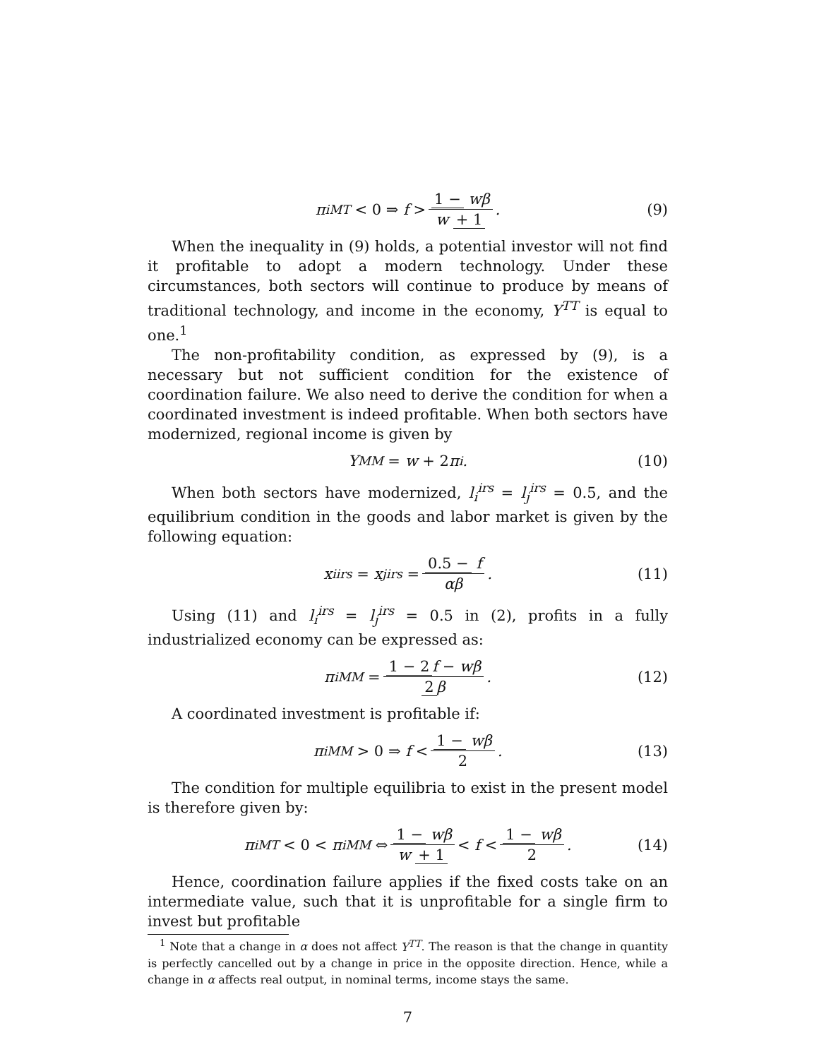π<sub>i</sub><sup>MT</sup> < 0 ⇒ f > 1 − wβ w + 1. (9)
When the inequality in (9) holds, a potential investor will not find it profitable to adopt a modern technology. Under these circumstances, both sectors will continue to produce by means of traditional technology, and income in the economy, Y<sup>TT</sup> is equal to one.<sup>1</sup>
The non-profitability condition, as expressed by (9), is a necessary but not sufficient condition for the existence of coordination failure. We also need to derive the condition for when a coordinated investment is indeed profitable. When both sectors have modernized, regional income is given by
Y<sup>MM</sup> = w + 2 π<sub>i</sub>. (10)
When both sectors have modernized, l<sub>i</sub><sup>irs</sup> = l<sub>j</sub><sup>irs</sup> = 0.5, and the equilibrium condition in the goods and labor market is given by the following equation:
x<sub>i</sub><sup>irs</sup> = x<sub>j</sub><sup>irs</sup> = 0.5 − f αβ. (11)
Using (11) and l<sub>i</sub><sup>irs</sup> = l<sub>j</sub><sup>irs</sup> = 0.5 in (2), profits in a fully industrialized economy can be expressed as:
π<sub>i</sub><sup>MM</sup> = 1 − 2 f − wβ 2 β. (12)
A coordinated investment is profitable if:
π<sub>i</sub><sup>MM</sup> > 0 ⇒ f < 1 − wβ 2. (13)
The condition for multiple equilibria to exist in the present model is therefore given by:
π<sub>i</sub><sup>MT</sup> < 0 < π<sub>i</sub><sup>MM</sup> ⇔ 1 − wβ w + 1 < f < 1 − wβ 2. (14)
Hence, coordination failure applies if the fixed costs take on an intermediate value, such that it is unprofitable for a single firm to invest but profitable
<sup>1</sup> Note that a change in α does not affect Y<sup>TT</sup>. The reason is that the change in quantity is perfectly cancelled out by a change in price in the opposite direction. Hence, while a change in α affects real output, in nominal terms, income stays the same.
7